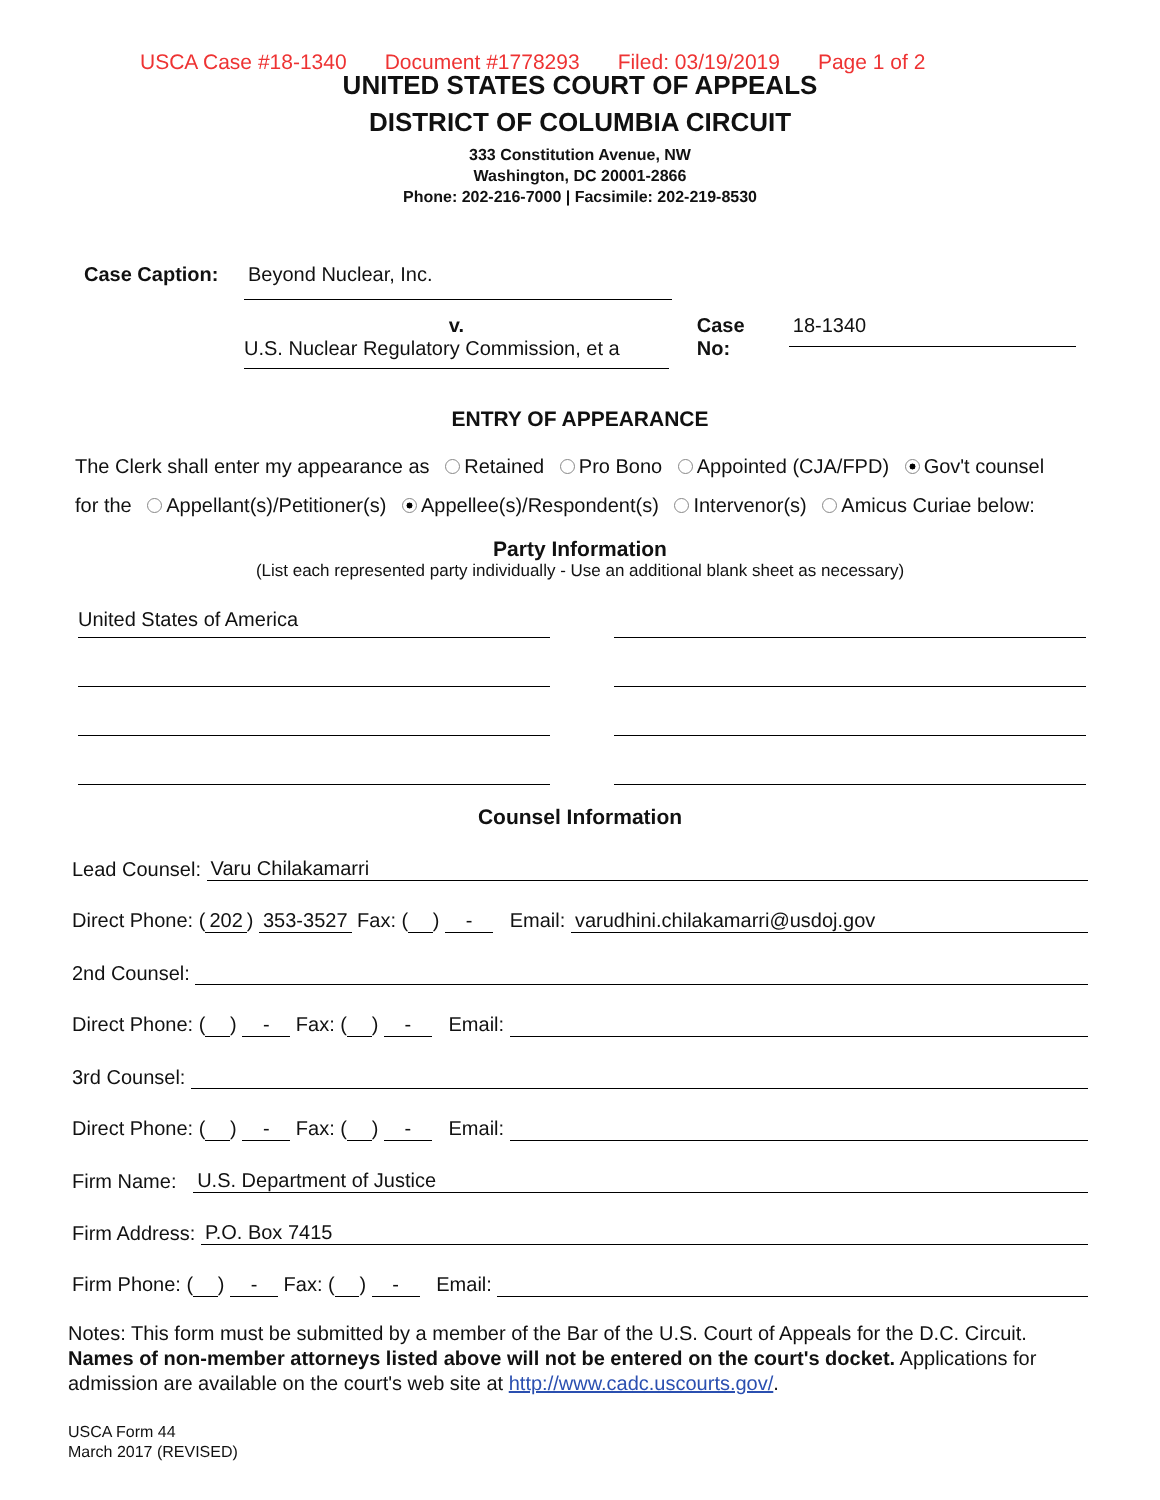USCA Case #18-1340 Document #1778293 Filed: 03/19/2019 Page 1 of 2
UNITED STATES COURT OF APPEALS
DISTRICT OF COLUMBIA CIRCUIT
333 Constitution Avenue, NW
Washington, DC 20001-2866
Phone: 202-216-7000 | Facsimile: 202-219-8530
Case Caption: Beyond Nuclear, Inc.
v.
U.S. Nuclear Regulatory Commission, et a
Case No: 18-1340
ENTRY OF APPEARANCE
The Clerk shall enter my appearance as Retained Pro Bono Appointed (CJA/FPD) Gov't counsel
for the Appellant(s)/Petitioner(s) Appellee(s)/Respondent(s) Intervenor(s) Amicus Curiae below:
Party Information
(List each represented party individually - Use an additional blank sheet as necessary)
United States of America
Counsel Information
Lead Counsel: Varu Chilakamarri
Direct Phone: (202) 353-3527 Fax: ( ) - Email: varudhini.chilakamarri@usdoj.gov
2nd Counsel:
Direct Phone: ( ) - Fax: ( ) - Email:
3rd Counsel:
Direct Phone: ( ) - Fax: ( ) - Email:
Firm Name: U.S. Department of Justice
Firm Address: P.O. Box 7415
Firm Phone: ( ) - Fax: ( ) - Email:
Notes: This form must be submitted by a member of the Bar of the U.S. Court of Appeals for the D.C. Circuit. Names of non-member attorneys listed above will not be entered on the court's docket. Applications for admission are available on the court's web site at http://www.cadc.uscourts.gov/.
USCA Form 44
March 2017 (REVISED)